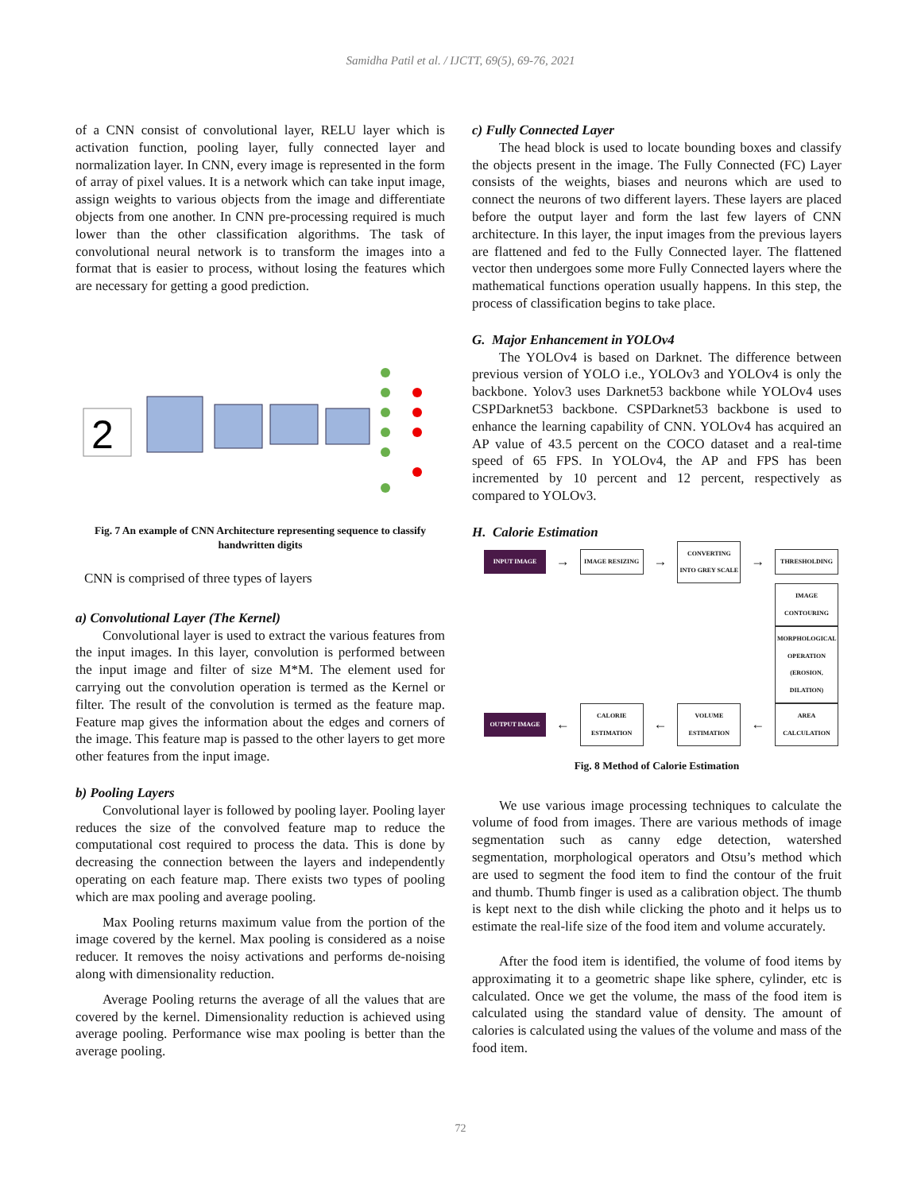Samidha Patil et al. / IJCTT, 69(5), 69-76, 2021
of a CNN consist of convolutional layer, RELU layer which is activation function, pooling layer, fully connected layer and normalization layer. In CNN, every image is represented in the form of array of pixel values. It is a network which can take input image, assign weights to various objects from the image and differentiate objects from one another. In CNN pre-processing required is much lower than the other classification algorithms. The task of convolutional neural network is to transform the images into a format that is easier to process, without losing the features which are necessary for getting a good prediction.
2
Conv_1 Convolution (5 x 5) kernel valid padding Max-Pooling (2 x 2) Conv_2 Convolution (5 x 5) kernel valid padding Max-Pooling (2 x 2) fc_3 Fully-Connected Neural Network ReLU activation fc_4 Fully-Connected Neural Network (with dropout) Flattened INPUT (28 x 28 x 1) n1 channels (24 x 24 x n1) n1 channels (12 x 12 x n1) n2 channels (8 x 8 x n2) n2 channels (4 x 4 x n2) n3 units 0 1 2 9 OUTPUT
Fig. 7 An example of CNN Architecture representing sequence to classify handwritten digits
CNN is comprised of three types of layers
a) Convolutional Layer (The Kernel)
Convolutional layer is used to extract the various features from the input images. In this layer, convolution is performed between the input image and filter of size M*M. The element used for carrying out the convolution operation is termed as the Kernel or filter. The result of the convolution is termed as the feature map. Feature map gives the information about the edges and corners of the image. This feature map is passed to the other layers to get more other features from the input image.
b) Pooling Layers
Convolutional layer is followed by pooling layer. Pooling layer reduces the size of the convolved feature map to reduce the computational cost required to process the data. This is done by decreasing the connection between the layers and independently operating on each feature map. There exists two types of pooling which are max pooling and average pooling.
Max Pooling returns maximum value from the portion of the image covered by the kernel. Max pooling is considered as a noise reducer. It removes the noisy activations and performs de-noising along with dimensionality reduction.
Average Pooling returns the average of all the values that are covered by the kernel. Dimensionality reduction is achieved using average pooling. Performance wise max pooling is better than the average pooling.
c) Fully Connected Layer
The head block is used to locate bounding boxes and classify the objects present in the image. The Fully Connected (FC) Layer consists of the weights, biases and neurons which are used to connect the neurons of two different layers. These layers are placed before the output layer and form the last few layers of CNN architecture. In this layer, the input images from the previous layers are flattened and fed to the Fully Connected layer. The flattened vector then undergoes some more Fully Connected layers where the mathematical functions operation usually happens. In this step, the process of classification begins to take place.
G. Major Enhancement in YOLOv4
The YOLOv4 is based on Darknet. The difference between previous version of YOLO i.e., YOLOv3 and YOLOv4 is only the backbone. Yolov3 uses Darknet53 backbone while YOLOv4 uses CSPDarknet53 backbone. CSPDarknet53 backbone is used to enhance the learning capability of CNN. YOLOv4 has acquired an AP value of 43.5 percent on the COCO dataset and a real-time speed of 65 FPS. In YOLOv4, the AP and FPS has been incremented by 10 percent and 12 percent, respectively as compared to YOLOv3.
H. Calorie Estimation
INPUT IMAGE
→
IMAGE RESIZING
→
CONVERTING INTO GREY SCALE
→
THRESHOLDING
IMAGE CONTOURING
MORPHOLOGICAL OPERATION (EROSION, DILATION)
OUTPUT IMAGE
←
CALORIE ESTIMATION
←
VOLUME ESTIMATION
←
AREA CALCULATION
Fig. 8 Method of Calorie Estimation
We use various image processing techniques to calculate the volume of food from images. There are various methods of image segmentation such as canny edge detection, watershed segmentation, morphological operators and Otsu’s method which are used to segment the food item to find the contour of the fruit and thumb. Thumb finger is used as a calibration object. The thumb is kept next to the dish while clicking the photo and it helps us to estimate the real-life size of the food item and volume accurately.
After the food item is identified, the volume of food items by approximating it to a geometric shape like sphere, cylinder, etc is calculated. Once we get the volume, the mass of the food item is calculated using the standard value of density. The amount of calories is calculated using the values of the volume and mass of the food item.
72